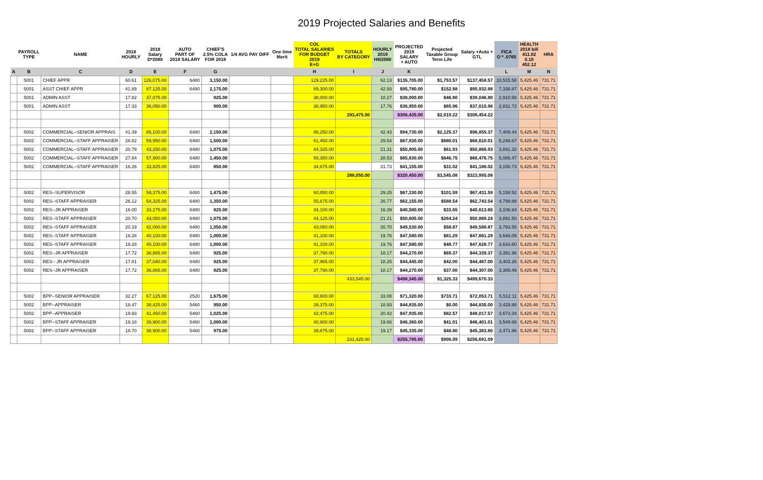2019 Projected Salaries and Benefits
| A | B | C | D | E | F | G | | | H | I | J | K | | | L | M | N |
| --- | --- | --- | --- | --- | --- | --- | --- | --- | --- | --- | --- | --- | --- | --- | --- | --- | --- |
| | PAYROLL TYPE | NAME | 2018 HOURLY | 2018 Salary D*2080 | AUTO PART OF 2018 SALARY | CHIEF'S 2.5% COLA FOR 2018 | 1/4 AVG PAY DIFF | One time Merit | COL TOTAL SALARIES FOR BUDGET 2019 E+G | TOTALS BY CATEGORY | HOURLY 2019 H8/2080 | PROJECTED 2019 SALARY + AUTO | Projected Taxable Group Term Life | Salary +Auto + GTL | FICA O * .0765 | HEALTH 2018 bill 411.02 0.10 452.12 | HRA |
| | 5001 | CHIEF APPR | 60.61 | 126,075.00 | 6480 | 3,150.00 | | | 129,225.00 | | 62.13 | $135,705.00 | $1,753.57 | $137,458.57 | 10,515.58 | 5,425.46 | 731.71 |
| | 5001 | ASST CHIEF APPR | 41.89 | 87,125.00 | 6480 | 2,175.00 | | | 89,300.00 | | 42.93 | $95,780.00 | $152.88 | $95,932.88 | 7,338.87 | 5,425.46 | 731.71 |
| | 5001 | ADMIN ASST | 17.82 | 37,075.00 | | 925.00 | | | 38,000.00 | | 18.27 | $38,000.00 | $46.80 | $38,046.80 | 2,910.58 | 5,425.46 | 731.71 |
| | 5001 | ADMIN ASST | 17.33 | 36,050.00 | | 900.00 | | | 36,950.00 | | 17.76 | $36,950.00 | $65.96 | $37,015.96 | 2,831.72 | 5,425.46 | 731.71 |
| | | | | | | | | | | 293,475.00 | | $306,435.00 | $2,019.22 | $308,454.22 | | | |
| | 5002 | COMMERCIAL--SENIOR APPRAIS | 41.39 | 86,100.00 | 6480 | 2,150.00 | | | 88,250.00 | | 42.43 | $94,730.00 | $2,125.37 | $96,855.37 | 7,409.44 | 5,425.46 | 731.71 |
| | 5002 | COMMERCIAL--STAFF APPRAISER | 28.82 | 59,950.00 | 6480 | 1,500.00 | | | 61,450.00 | | 29.54 | $67,930.00 | $680.01 | $68,610.01 | 5,248.67 | 5,425.46 | 731.71 |
| | 5002 | COMMERCIAL--STAFF APPRAISER | 20.79 | 43,250.00 | 6480 | 1,075.00 | | | 44,325.00 | | 21.31 | $50,805.00 | $61.93 | $50,866.93 | 3,891.32 | 5,425.46 | 731.71 |
| | 5002 | COMMERCIAL--STAFF APPRAISER | 27.84 | 57,900.00 | 6480 | 1,450.00 | | | 59,350.00 | | 28.53 | $65,830.00 | $646.75 | $66,476.75 | 5,085.47 | 5,425.46 | 731.71 |
| | 5002 | COMMERCIAL--STAFF APPRAISER | 16.26 | 33,825.00 | 6480 | 850.00 | | | 34,675.00 | | 31.73 | $41,155.00 | $31.02 | $41,186.02 | 3,150.73 | 5,425.46 | 731.71 |
| | | | | | | | | | | 288,050.00 | | $320,450.00 | $3,545.08 | $323,995.08 | | | |
| | 5002 | RES--SUPERVISOR | 28.55 | 59,375.00 | 6480 | 1,475.00 | | | 60,850.00 | | 29.25 | $67,330.00 | $101.59 | $67,431.59 | 5,158.52 | 5,425.46 | 731.71 |
| | 5002 | RES--STAFF APPRAISER | 26.12 | 54,325.00 | 6480 | 1,350.00 | | | 55,675.00 | | 26.77 | $62,155.00 | $588.54 | $62,743.54 | 4,799.88 | 5,425.46 | 731.71 |
| | 5002 | RES--JR APPRAISER | 16.00 | 33,275.00 | 6480 | 825.00 | | | 34,100.00 | | 16.39 | $40,580.00 | $33.65 | $40,613.65 | 3,106.94 | 5,425.46 | 731.71 |
| | 5002 | RES--STAFF APPRAISER | 20.70 | 43,050.00 | 6480 | 1,075.00 | | | 44,125.00 | | 21.21 | $50,605.00 | $264.24 | $50,869.24 | 3,891.50 | 5,425.46 | 731.71 |
| | 5002 | RES--STAFF APPRAISER | 20.19 | 42,000.00 | 6480 | 1,050.00 | | | 43,050.00 | | 20.70 | $49,530.00 | $58.87 | $49,588.87 | 3,793.55 | 5,425.46 | 731.71 |
| | 5002 | RES--STAFF APPRAISER | 19.28 | 40,100.00 | 6480 | 1,000.00 | | | 41,100.00 | | 19.76 | $47,580.00 | $81.29 | $47,661.29 | 3,646.09 | 5,425.46 | 731.71 |
| | 5002 | RES--STAFF APPRAISER | 19.28 | 40,100.00 | 6480 | 1,000.00 | | | 41,100.00 | | 19.76 | $47,580.00 | $48.77 | $47,628.77 | 3,643.60 | 5,425.46 | 731.71 |
| | 5002 | RES--JR APPRAISER | 17.72 | 36,865.00 | 6480 | 925.00 | | | 37,790.00 | | 18.17 | $44,270.00 | $69.37 | $44,339.37 | 3,391.96 | 5,425.46 | 731.71 |
| | 5002 | RES-- JR APPRAISER | 17.81 | 37,040.00 | 6480 | 925.00 | | | 37,965.00 | | 18.25 | $44,445.00 | $42.00 | $44,487.00 | 3,403.26 | 5,425.46 | 731.71 |
| | 5002 | RES--JR APPRAISER | 17.72 | 36,865.00 | 6480 | 925.00 | | | 37,790.00 | | 18.17 | $44,270.00 | $37.00 | $44,307.00 | 3,389.49 | 5,425.46 | 731.71 |
| | | | | | | | | | | 433,545.00 | | $498,345.00 | $1,325.33 | $499,670.33 | | | |
| | 5002 | BPP--SENIOR APPRAISER | 32.27 | 67,125.00 | 2520 | 1,675.00 | | | 68,800.00 | | 33.08 | $71,320.00 | $733.71 | $72,053.71 | 5,512.11 | 5,425.46 | 731.71 |
| | 5002 | BPP--APPRAISER | 18.47 | 38,425.00 | 5460 | 950.00 | | | 39,375.00 | | 18.93 | $44,835.00 | $0.00 | $44,835.00 | 3,429.88 | 5,425.46 | 731.71 |
| | 5002 | BPP--APPRAISER | 19.93 | 41,450.00 | 5460 | 1,025.00 | | | 42,475.00 | | 20.42 | $47,935.00 | $82.57 | $48,017.57 | 3,673.34 | 5,425.46 | 731.71 |
| | 5002 | BPP--STAFF APPRAISER | 19.18 | 39,900.00 | 5460 | 1,000.00 | | | 40,900.00 | | 19.66 | $46,360.00 | $41.01 | $46,401.01 | 3,549.68 | 5,425.46 | 731.71 |
| | 5002 | BPP--STAFF APPRAISER | 18.70 | 38,900.00 | 5460 | 975.00 | | | 39,875.00 | | 19.17 | $45,335.00 | $48.80 | $45,383.80 | 3,471.86 | 5,425.46 | 731.71 |
| | | | | | | | | | | 231,425.00 | | $255,785.00 | $906.09 | $256,691.09 | | | |